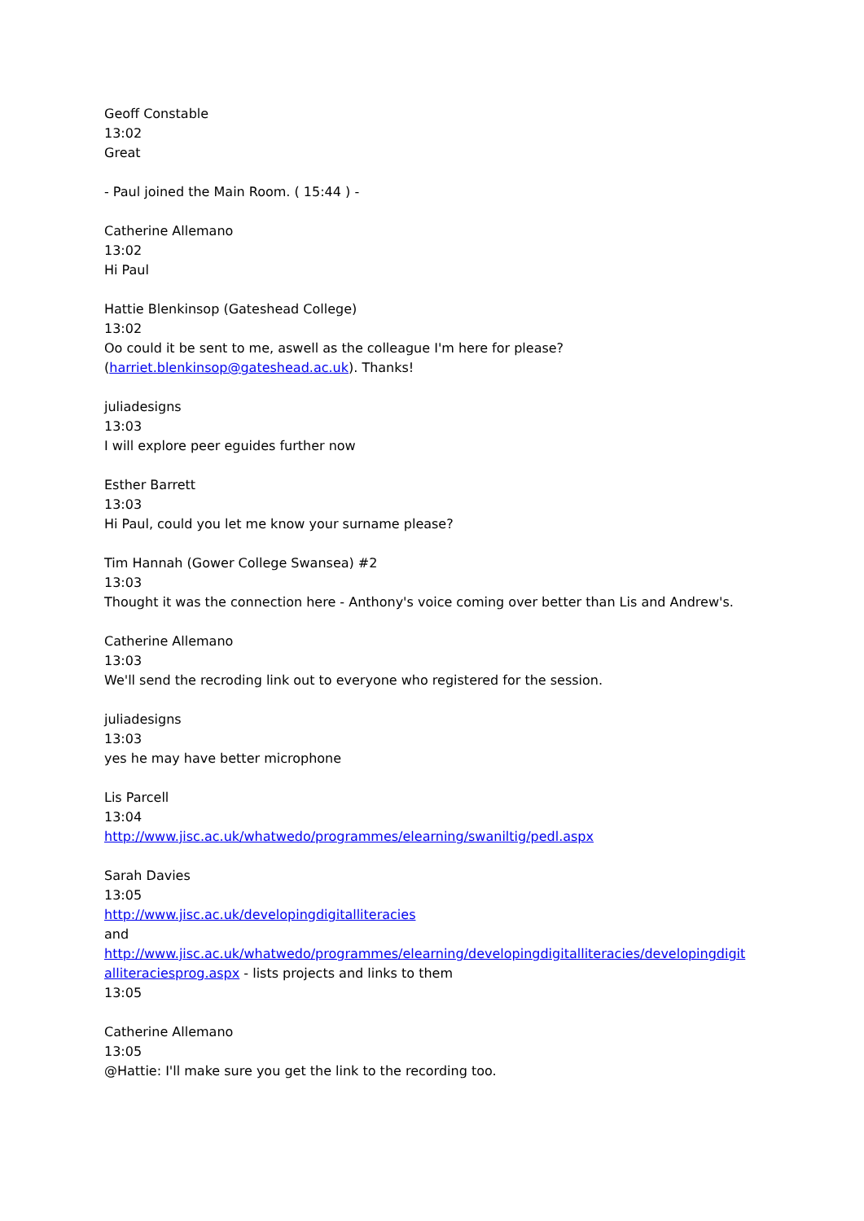Geoff Constable
13:02
Great
- Paul joined the Main Room. ( 15:44 ) -
Catherine Allemano
13:02
Hi Paul
Hattie Blenkinsop (Gateshead College)
13:02
Oo could it be sent to me, aswell as the colleague I'm here for please?
(harriet.blenkinsop@gateshead.ac.uk). Thanks!
juliadesigns
13:03
I will explore peer eguides further now
Esther Barrett
13:03
Hi Paul, could you let me know your surname please?
Tim Hannah (Gower College Swansea) #2
13:03
Thought it was the connection here - Anthony's voice coming over better than Lis and Andrew's.
Catherine Allemano
13:03
We'll send the recroding link out to everyone who registered for the session.
juliadesigns
13:03
yes he may have better microphone
Lis Parcell
13:04
http://www.jisc.ac.uk/whatwedo/programmes/elearning/swaniltig/pedl.aspx
Sarah Davies
13:05
http://www.jisc.ac.uk/developingdigitalliteracies
and
http://www.jisc.ac.uk/whatwedo/programmes/elearning/developingdigitalliteracies/developingdigit alliteraciesprog.aspx - lists projects and links to them
13:05
Catherine Allemano
13:05
@Hattie: I'll make sure you get the link to the recording too.